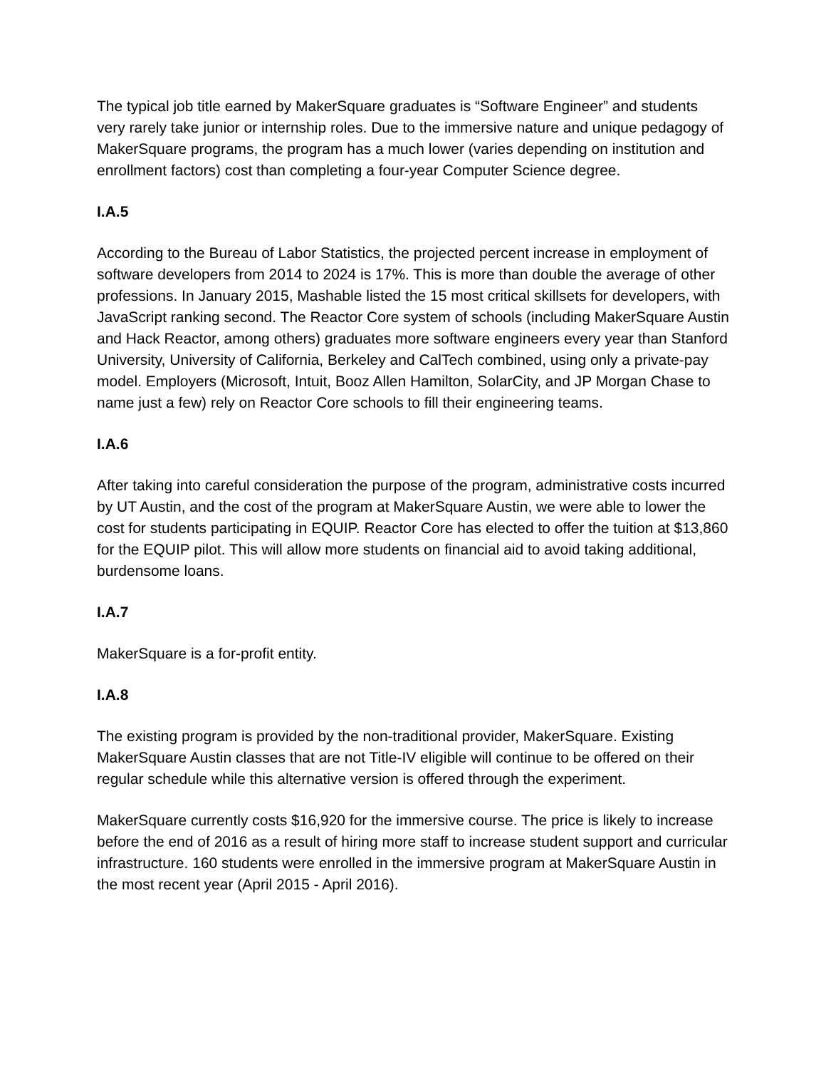The typical job title earned by MakerSquare graduates is “Software Engineer” and students very rarely take junior or internship roles. Due to the immersive nature and unique pedagogy of MakerSquare programs, the program has a much lower (varies depending on institution and enrollment factors) cost than completing a four-year Computer Science degree.
I.A.5
According to the Bureau of Labor Statistics, the projected percent increase in employment of software developers from 2014 to 2024 is 17%. This is more than double the average of other professions. In January 2015, Mashable listed the 15 most critical skillsets for developers, with JavaScript ranking second. The Reactor Core system of schools (including MakerSquare Austin and Hack Reactor, among others) graduates more software engineers every year than Stanford University, University of California, Berkeley and CalTech combined, using only a private-pay model. Employers (Microsoft, Intuit, Booz Allen Hamilton, SolarCity, and JP Morgan Chase to name just a few) rely on Reactor Core schools to fill their engineering teams.
I.A.6
After taking into careful consideration the purpose of the program, administrative costs incurred by UT Austin, and the cost of the program at MakerSquare Austin, we were able to lower the cost for students participating in EQUIP. Reactor Core has elected to offer the tuition at $13,860 for the EQUIP pilot. This will allow more students on financial aid to avoid taking additional, burdensome loans.
I.A.7
MakerSquare is a for-profit entity.
I.A.8
The existing program is provided by the non-traditional provider, MakerSquare. Existing MakerSquare Austin classes that are not Title-IV eligible will continue to be offered on their regular schedule while this alternative version is offered through the experiment.
MakerSquare currently costs $16,920 for the immersive course. The price is likely to increase before the end of 2016 as a result of hiring more staff to increase student support and curricular infrastructure. 160 students were enrolled in the immersive program at MakerSquare Austin in the most recent year (April 2015 - April 2016).